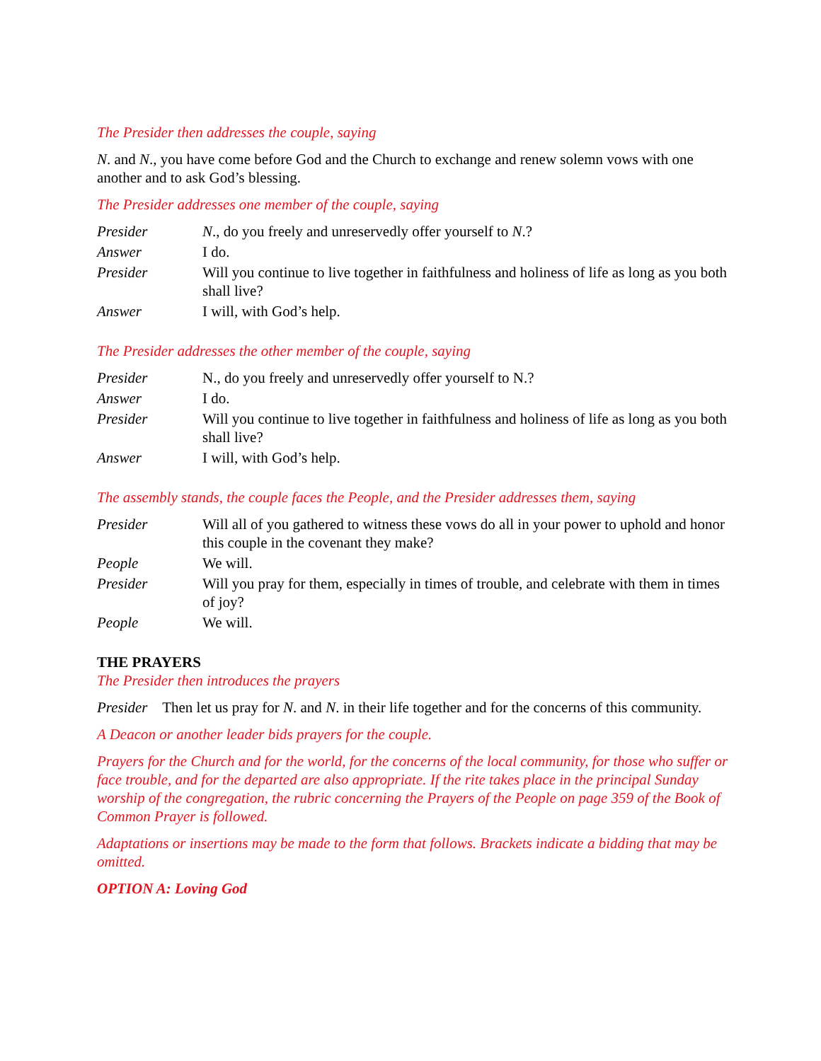The Presider then addresses the couple, saying
N. and N., you have come before God and the Church to exchange and renew solemn vows with one another and to ask God’s blessing.
The Presider addresses one member of the couple, saying
Presider N., do you freely and unreservedly offer yourself to N.?
Answer I do.
Presider Will you continue to live together in faithfulness and holiness of life as long as you both shall live?
Answer I will, with God’s help.
The Presider addresses the other member of the couple, saying
Presider N., do you freely and unreservedly offer yourself to N.?
Answer I do.
Presider Will you continue to live together in faithfulness and holiness of life as long as you both shall live?
Answer I will, with God’s help.
The assembly stands, the couple faces the People, and the Presider addresses them, saying
Presider Will all of you gathered to witness these vows do all in your power to uphold and honor this couple in the covenant they make?
People We will.
Presider Will you pray for them, especially in times of trouble, and celebrate with them in times of joy?
People We will.
THE PRAYERS
The Presider then introduces the prayers
Presider Then let us pray for N. and N. in their life together and for the concerns of this community.
A Deacon or another leader bids prayers for the couple.
Prayers for the Church and for the world, for the concerns of the local community, for those who suffer or face trouble, and for the departed are also appropriate. If the rite takes place in the principal Sunday worship of the congregation, the rubric concerning the Prayers of the People on page 359 of the Book of Common Prayer is followed.
Adaptations or insertions may be made to the form that follows. Brackets indicate a bidding that may be omitted.
OPTION A: Loving God